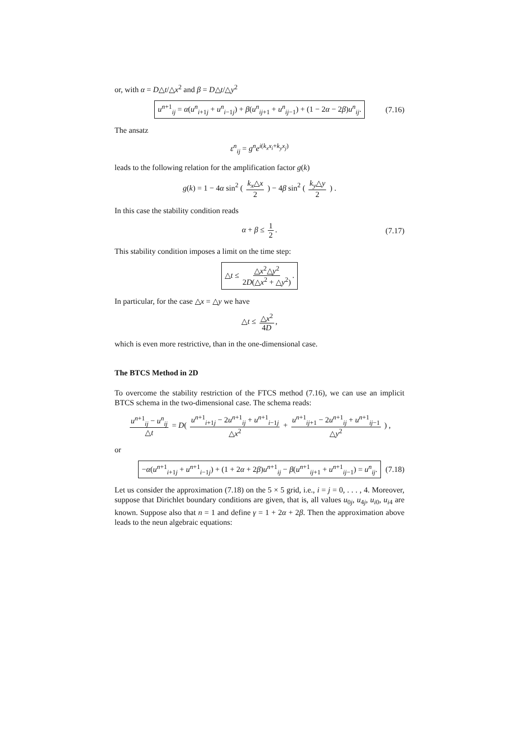or, with α = D△t/△x<sup>2</sup> and β = D△t/△y<sup>2</sup>
u<sup>n+1</sup><sub>ij</sub> = α(u<sup>n</sup><sub>i+1j</sub> + u<sup>n</sup><sub>i−1j</sub>) + β(u<sup>n</sup><sub>ij+1</sub> + u<sup>n</sup><sub>ij−1</sub>) + (1 − 2α − 2β)u<sup>n</sup><sub>ij</sub>. (7.16)
The ansatz
ε<sup>n</sup><sub>ij</sub> = g<sup>n</sup>e<sup>i(k<sub>x</sub>x<sub>i</sub>+k<sub>y</sub>x<sub>j</sub>)</sup>
leads to the following relation for the amplification factor g(k)
g(k) = 1 − 4α sin<sup>2</sup> ( k<sub>x</sub>△x 2 ) − 4β sin<sup>2</sup> ( k<sub>y</sub>△y 2 ) .
In this case the stability condition reads
α + β ≤ 1 2. (7.17)
This stability condition imposes a limit on the time step:
△t ≤ △x<sup>2</sup>△y<sup>2</sup> 2D(△x<sup>2</sup> + △y<sup>2</sup>).
In particular, for the case △x = △y we have
△t ≤ △x<sup>2</sup> 4D,
which is even more restrictive, than in the one-dimensional case.
The BTCS Method in 2D
To overcome the stability restriction of the FTCS method (7.16), we can use an implicit BTCS schema in the two-dimensional case. The schema reads:
u<sup>n+1</sup><sub>ij</sub> − u<sup>n</sup><sub>ij</sub> △t = D( u<sup>n+1</sup><sub>i+1j</sub> − 2u<sup>n+1</sup><sub>ij</sub> + u<sup>n+1</sup><sub>i−1j</sub> △x<sup>2</sup> + u<sup>n+1</sup><sub>ij+1</sub> − 2u<sup>n+1</sup><sub>ij</sub> + u<sup>n+1</sup><sub>ij−1</sub> △y<sup>2</sup> ) ,
or
−α(u<sup>n+1</sup><sub>i+1j</sub> + u<sup>n+1</sup><sub>i−1j</sub>) + (1 + 2α + 2β)u<sup>n+1</sup><sub>ij</sub> − β(u<sup>n+1</sup><sub>ij+1</sub> + u<sup>n+1</sup><sub>ij−1</sub>) = u<sup>n</sup><sub>ij</sub>. (7.18)
Let us consider the approximation (7.18) on the 5 × 5 grid, i.e., i = j = 0, . . . , 4. Moreover, suppose that Dirichlet boundary conditions are given, that is, all values u<sub>0j</sub>, u<sub>4j</sub>, u<sub>i0</sub>, u<sub>i4</sub> are known. Suppose also that n = 1 and define γ = 1 + 2α + 2β. Then the approximation above leads to the neun algebraic equations: